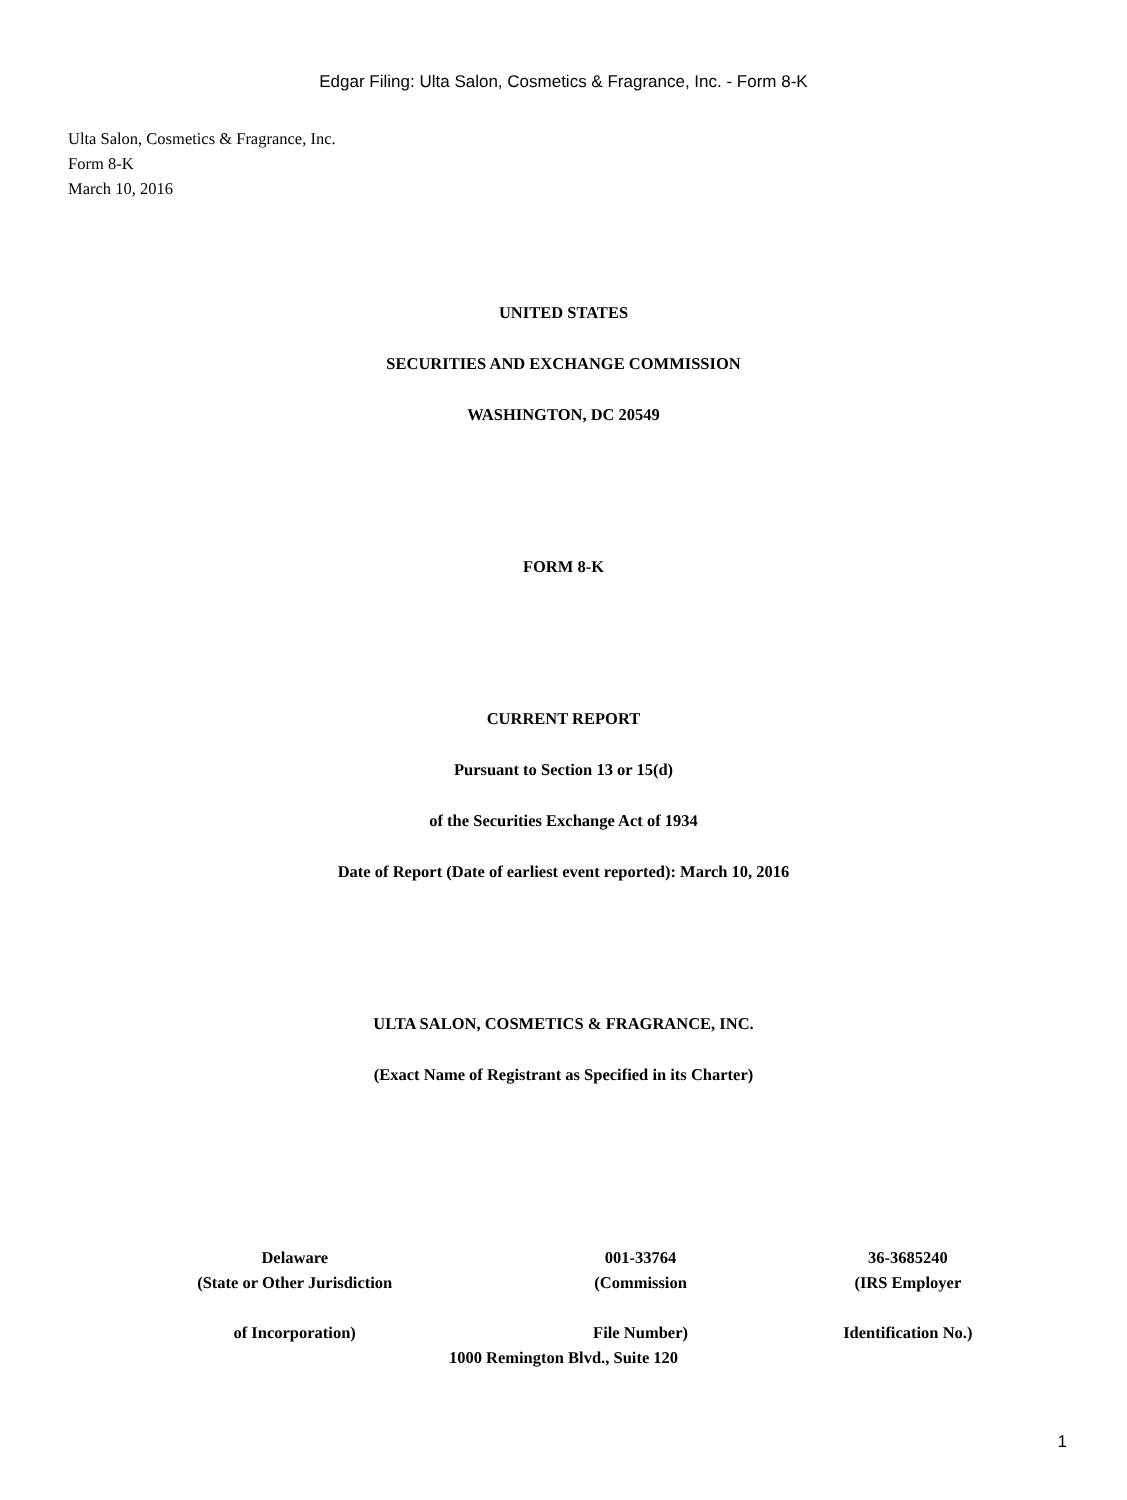Edgar Filing: Ulta Salon, Cosmetics & Fragrance, Inc. - Form 8-K
Ulta Salon, Cosmetics & Fragrance, Inc.
Form 8-K
March 10, 2016
UNITED STATES
SECURITIES AND EXCHANGE COMMISSION
WASHINGTON, DC 20549
FORM 8-K
CURRENT REPORT
Pursuant to Section 13 or 15(d)
of the Securities Exchange Act of 1934
Date of Report (Date of earliest event reported): March 10, 2016
ULTA SALON, COSMETICS & FRAGRANCE, INC.
(Exact Name of Registrant as Specified in its Charter)
| Delaware | 001-33764 | 36-3685240 |
| (State or Other Jurisdiction | (Commission | (IRS Employer |
| of Incorporation) | File Number) | Identification No.) |
1000 Remington Blvd., Suite 120
1